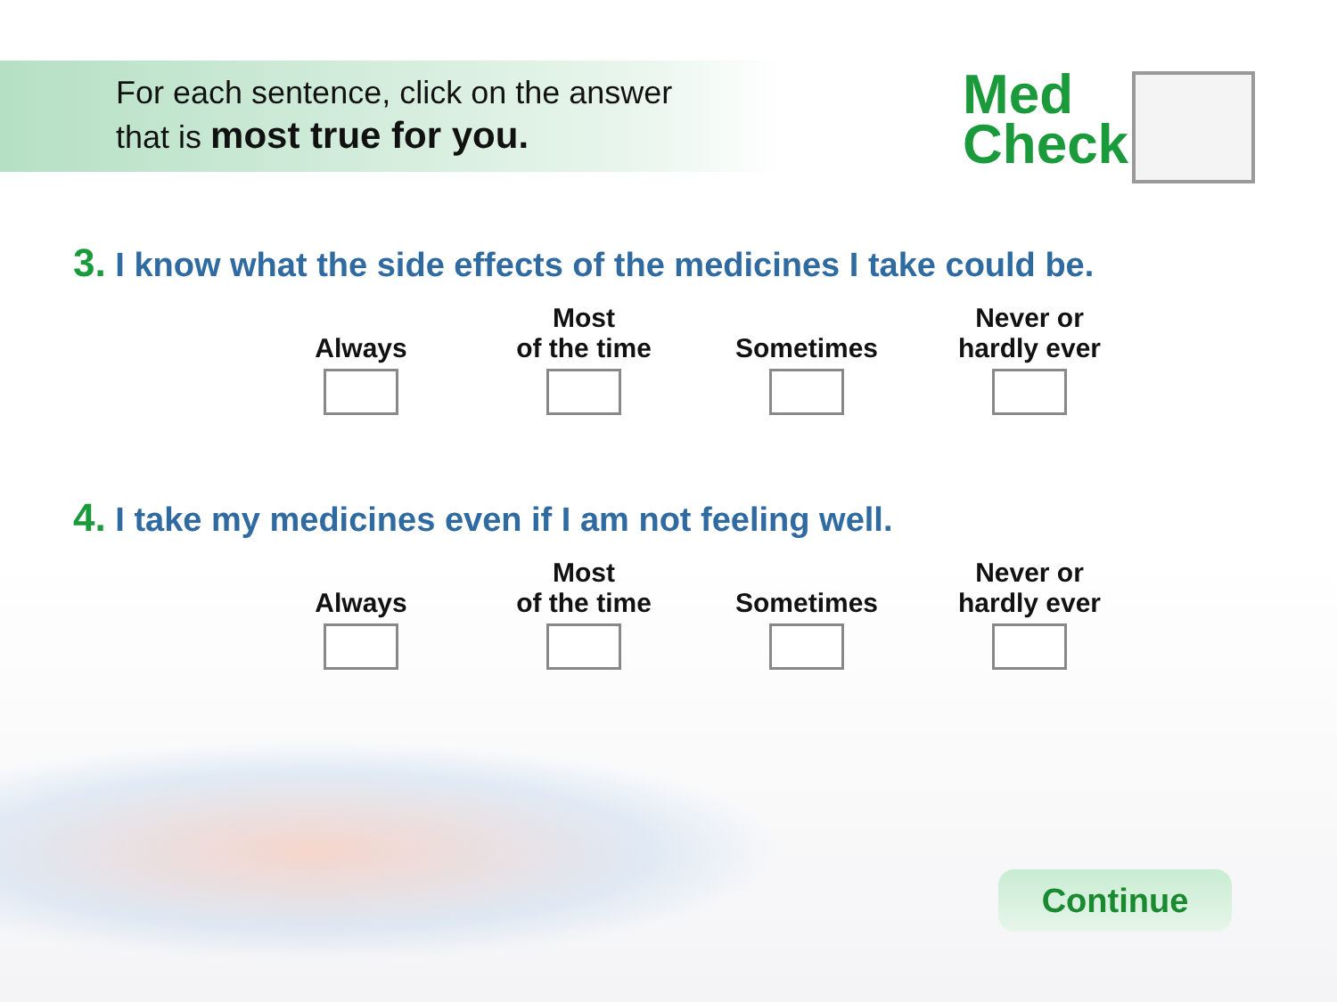For each sentence, click on the answer
that is most true for you.
Med
Check
3. I know what the side effects of the medicines I take could be.
Always Most
of the time
Sometimes Never or
hardly ever
4. I take my medicines even if I am not feeling well.
Always Most
of the time
Sometimes Never or
hardly ever
Continue